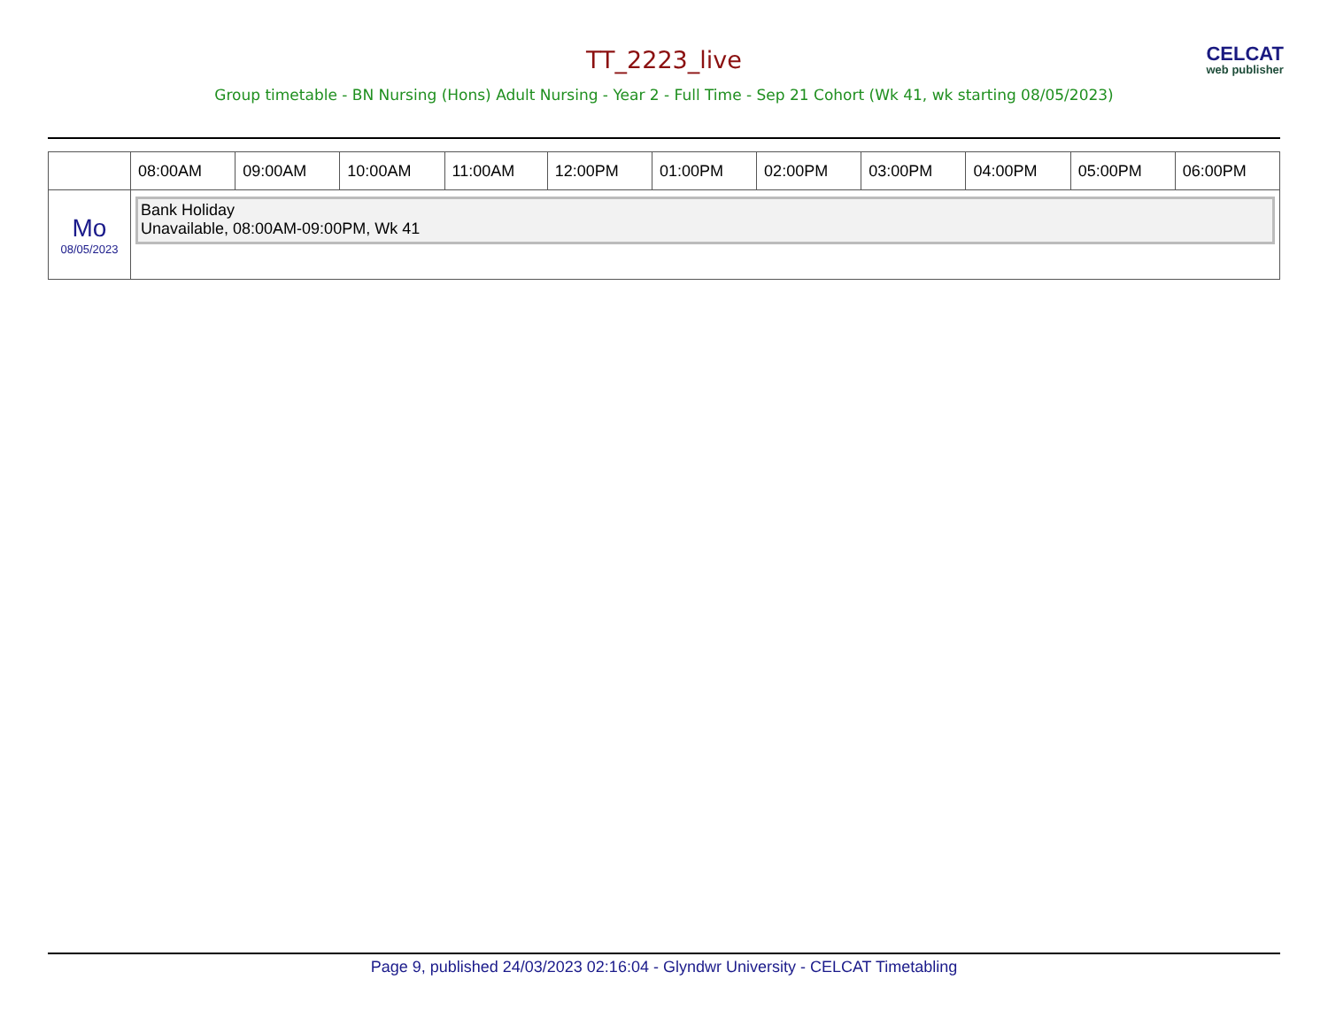TT_2223_live
Group timetable - BN Nursing (Hons) Adult Nursing - Year 2 - Full Time - Sep 21 Cohort (Wk 41, wk starting 08/05/2023)
CELCAT
web publisher
| | 08:00AM | 09:00AM | 10:00AM | 11:00AM | 12:00PM | 01:00PM | 02:00PM | 03:00PM | 04:00PM | 05:00PM | 06:00PM |
| --- | --- | --- | --- | --- | --- | --- | --- | --- | --- | --- | --- |
| Mo 08/05/2023 | Bank Holiday Unavailable, 08:00AM-09:00PM, Wk 41 | | | | | | | | | | |
Page 9, published 24/03/2023 02:16:04 - Glyndwr University - CELCAT Timetabling